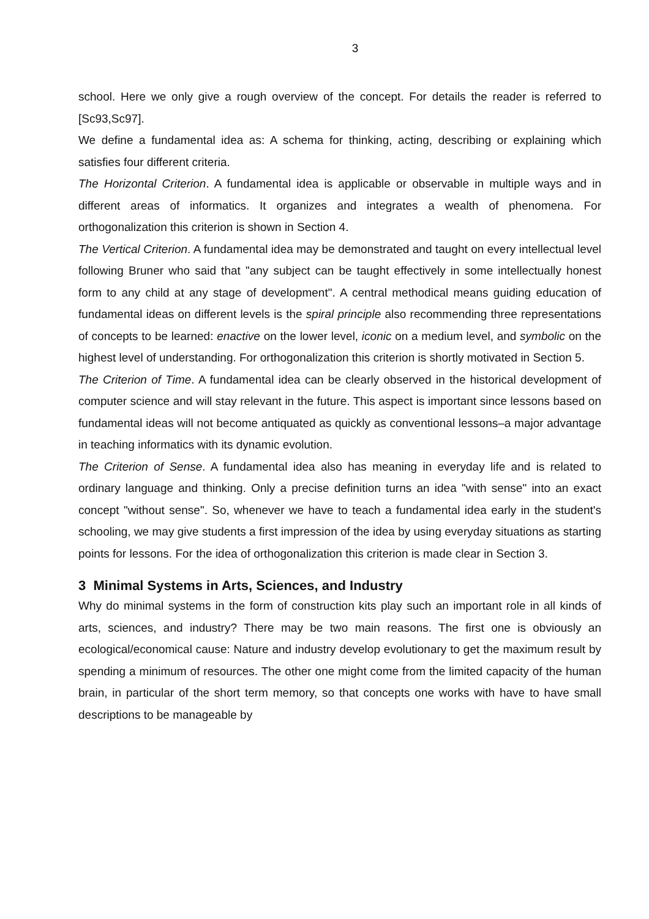3
school. Here we only give a rough overview of the concept. For details the reader is referred to [Sc93,Sc97].
We define a fundamental idea as: A schema for thinking, acting, describing or explaining which satisfies four different criteria.
The Horizontal Criterion. A fundamental idea is applicable or observable in multiple ways and in different areas of informatics. It organizes and integrates a wealth of phenomena. For orthogonalization this criterion is shown in Section 4.
The Vertical Criterion. A fundamental idea may be demonstrated and taught on every intellectual level following Bruner who said that "any subject can be taught effectively in some intellectually honest form to any child at any stage of development". A central methodical means guiding education of fundamental ideas on different levels is the spiral principle also recommending three representations of concepts to be learned: enactive on the lower level, iconic on a medium level, and symbolic on the highest level of understanding. For orthogonalization this criterion is shortly motivated in Section 5.
The Criterion of Time. A fundamental idea can be clearly observed in the historical development of computer science and will stay relevant in the future. This aspect is important since lessons based on fundamental ideas will not become antiquated as quickly as conventional lessons–a major advantage in teaching informatics with its dynamic evolution.
The Criterion of Sense. A fundamental idea also has meaning in everyday life and is related to ordinary language and thinking. Only a precise definition turns an idea "with sense" into an exact concept "without sense". So, whenever we have to teach a fundamental idea early in the student's schooling, we may give students a first impression of the idea by using everyday situations as starting points for lessons. For the idea of orthogonalization this criterion is made clear in Section 3.
3 Minimal Systems in Arts, Sciences, and Industry
Why do minimal systems in the form of construction kits play such an important role in all kinds of arts, sciences, and industry? There may be two main reasons. The first one is obviously an ecological/economical cause: Nature and industry develop evolutionary to get the maximum result by spending a minimum of resources. The other one might come from the limited capacity of the human brain, in particular of the short term memory, so that concepts one works with have to have small descriptions to be manageable by